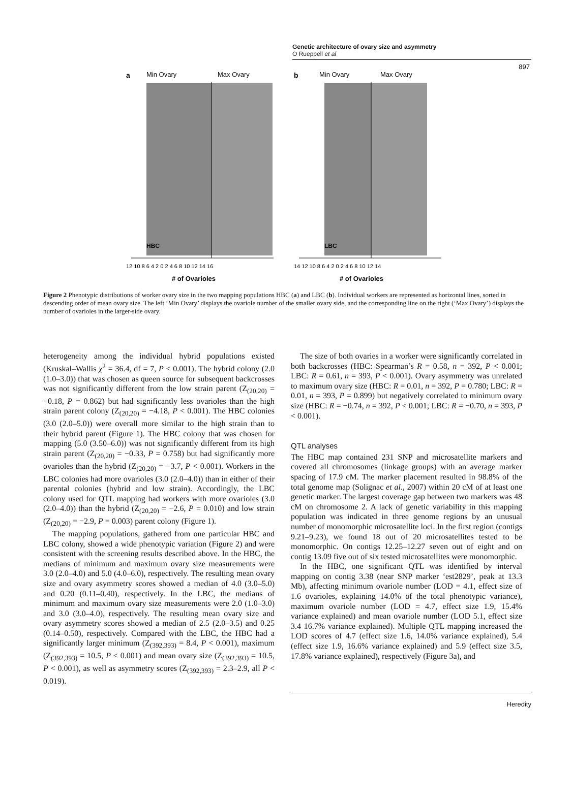Genetic architecture of ovary size and asymmetry
O Rueppell et al
897
a
Min Ovary
Max Ovary
HBC
12 10 8 6 4 2 0 2 4 6 8 10 12 14 16
# of Ovarioles
b
Min Ovary
Max Ovary
LBC
14 12 10 8 6 4 2 0 2 4 6 8 10 12 14
# of Ovarioles
Figure 2 Phenotypic distributions of worker ovary size in the two mapping populations HBC (a) and LBC (b). Individual workers are represented as horizontal lines, sorted in descending order of mean ovary size. The left ‘Min Ovary’ displays the ovariole number of the smaller ovary side, and the corresponding line on the right (‘Max Ovary’) displays the number of ovarioles in the larger-side ovary.
heterogeneity among the individual hybrid populations existed (Kruskal–Wallis χ<sup>2</sup> = 36.4, df = 7, P < 0.001). The hybrid colony (2.0 (1.0–3.0)) that was chosen as queen source for subsequent backcrosses was not significantly different from the low strain parent (Z<sub>(20,20)</sub> = −0.18, P = 0.862) but had significantly less ovarioles than the high strain parent colony (Z<sub>(20,20)</sub> = −4.18, P < 0.001). The HBC colonies (3.0 (2.0–5.0)) were overall more similar to the high strain than to their hybrid parent (Figure 1). The HBC colony that was chosen for mapping (5.0 (3.50–6.0)) was not significantly different from its high strain parent (Z<sub>(20,20)</sub> = −0.33, P = 0.758) but had significantly more ovarioles than the hybrid (Z<sub>(20,20)</sub> = −3.7, P < 0.001). Workers in the LBC colonies had more ovarioles (3.0 (2.0–4.0)) than in either of their parental colonies (hybrid and low strain). Accordingly, the LBC colony used for QTL mapping had workers with more ovarioles (3.0 (2.0–4.0)) than the hybrid (Z<sub>(20,20)</sub> = −2.6, P = 0.010) and low strain (Z<sub>(20,20)</sub> = −2.9, P = 0.003) parent colony (Figure 1).
The mapping populations, gathered from one particular HBC and LBC colony, showed a wide phenotypic variation (Figure 2) and were consistent with the screening results described above. In the HBC, the medians of minimum and maximum ovary size measurements were 3.0 (2.0–4.0) and 5.0 (4.0–6.0), respectively. The resulting mean ovary size and ovary asymmetry scores showed a median of 4.0 (3.0–5.0) and 0.20 (0.11–0.40), respectively. In the LBC, the medians of minimum and maximum ovary size measurements were 2.0 (1.0–3.0) and 3.0 (3.0–4.0), respectively. The resulting mean ovary size and ovary asymmetry scores showed a median of 2.5 (2.0–3.5) and 0.25 (0.14–0.50), respectively. Compared with the LBC, the HBC had a significantly larger minimum (Z<sub>(392,393)</sub> = 8.4, P < 0.001), maximum (Z<sub>(392,393)</sub> = 10.5, P < 0.001) and mean ovary size (Z<sub>(392,393)</sub> = 10.5, P < 0.001), as well as asymmetry scores (Z<sub>(392,393)</sub> = 2.3–2.9, all P < 0.019).
The size of both ovaries in a worker were significantly correlated in both backcrosses (HBC: Spearman’s R = 0.58, n = 392, P < 0.001; LBC: R = 0.61, n = 393, P < 0.001). Ovary asymmetry was unrelated to maximum ovary size (HBC: R = 0.01, n = 392, P = 0.780; LBC: R = 0.01, n = 393, P = 0.899) but negatively correlated to minimum ovary size (HBC: R = −0.74, n = 392, P < 0.001; LBC: R = −0.70, n = 393, P < 0.001).
QTL analyses
The HBC map contained 231 SNP and microsatellite markers and covered all chromosomes (linkage groups) with an average marker spacing of 17.9 cM. The marker placement resulted in 98.8% of the total genome map (Solignac et al., 2007) within 20 cM of at least one genetic marker. The largest coverage gap between two markers was 48 cM on chromosome 2. A lack of genetic variability in this mapping population was indicated in three genome regions by an unusual number of monomorphic microsatellite loci. In the first region (contigs 9.21–9.23), we found 18 out of 20 microsatellites tested to be monomorphic. On contigs 12.25–12.27 seven out of eight and on contig 13.09 five out of six tested microsatellites were monomorphic.
In the HBC, one significant QTL was identified by interval mapping on contig 3.38 (near SNP marker ‘est2829’, peak at 13.3 Mb), affecting minimum ovariole number (LOD = 4.1, effect size of 1.6 ovarioles, explaining 14.0% of the total phenotypic variance), maximum ovariole number (LOD = 4.7, effect size 1.9, 15.4% variance explained) and mean ovariole number (LOD 5.1, effect size 3.4 16.7% variance explained). Multiple QTL mapping increased the LOD scores of 4.7 (effect size 1.6, 14.0% variance explained), 5.4 (effect size 1.9, 16.6% variance explained) and 5.9 (effect size 3.5, 17.8% variance explained), respectively (Figure 3a), and
Heredity